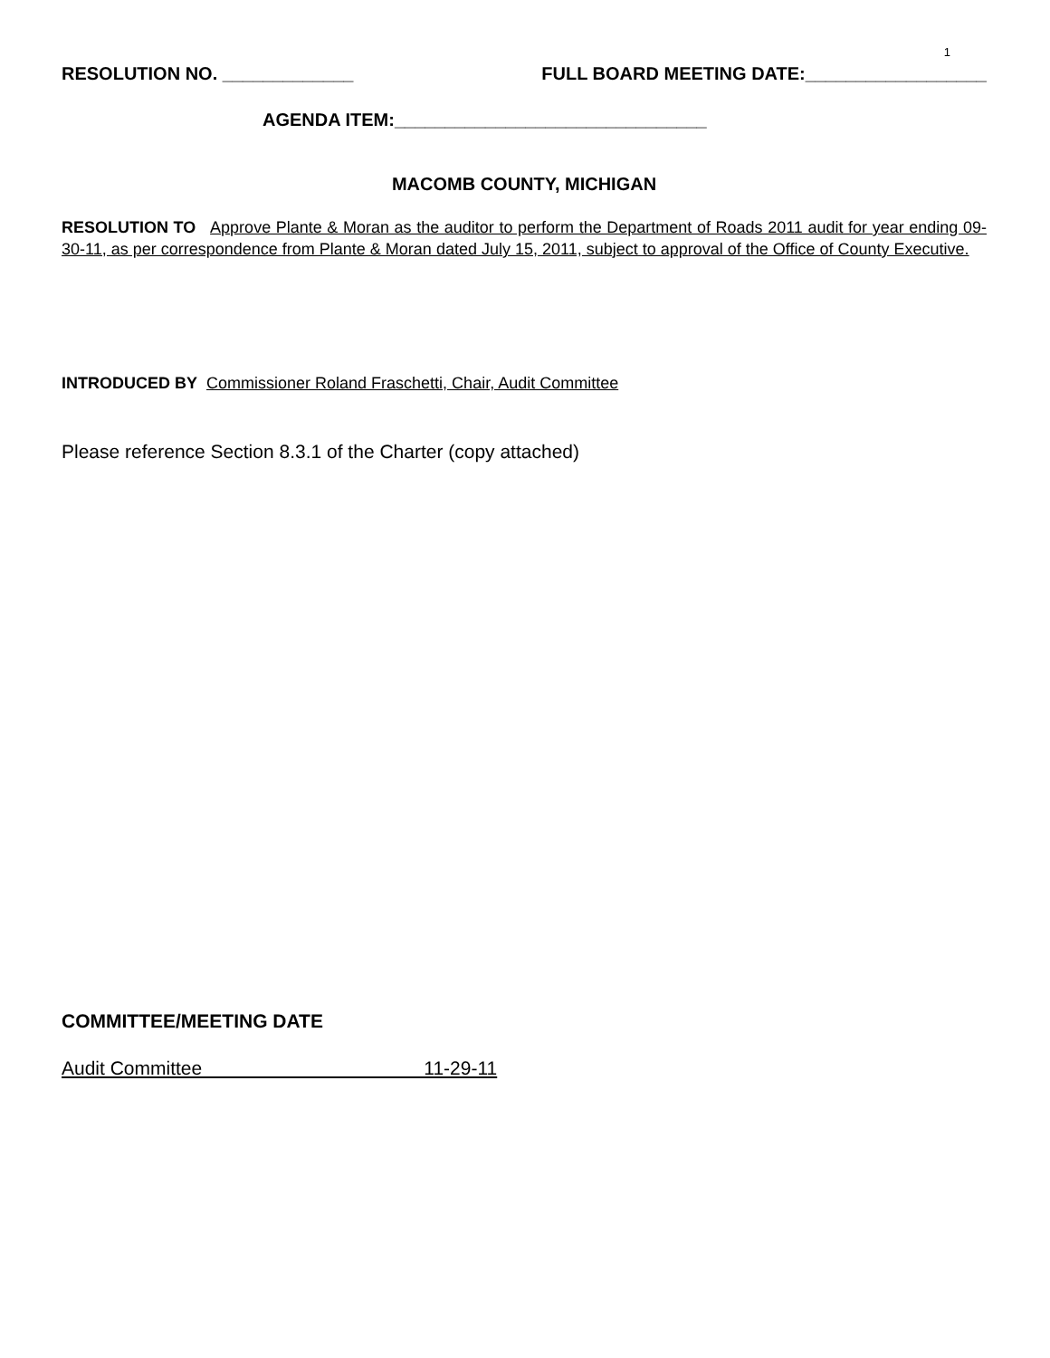1
RESOLUTION NO. _____________ FULL BOARD MEETING DATE:__________________
AGENDA ITEM:_______________________________
MACOMB COUNTY, MICHIGAN
RESOLUTION TO Approve Plante & Moran as the auditor to perform the Department of Roads 2011 audit for year ending 09-30-11, as per correspondence from Plante & Moran dated July 15, 2011, subject to approval of the Office of County Executive.
INTRODUCED BY Commissioner Roland Fraschetti, Chair, Audit Committee
Please reference Section 8.3.1 of the Charter (copy attached)
COMMITTEE/MEETING DATE
Audit Committee 11-29-11